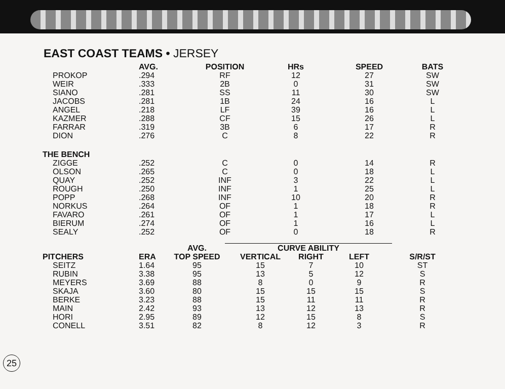EAST COAST TEAMS • JERSEY
| | AVG. | POSITION | HRs | SPEED | BATS |
| --- | --- | --- | --- | --- | --- |
| PROKOP | .294 | RF | 12 | 27 | SW |
| WEIR | .333 | 2B | 0 | 31 | SW |
| SIANO | .281 | SS | 11 | 30 | SW |
| JACOBS | .281 | 1B | 24 | 16 | L |
| ANGEL | .218 | LF | 39 | 16 | L |
| KAZMER | .288 | CF | 15 | 26 | L |
| FARRAR | .319 | 3B | 6 | 17 | R |
| DION | .276 | C | 8 | 22 | R |
| THE BENCH | | | | | |
| ZIGGE | .252 | C | 0 | 14 | R |
| OLSON | .265 | C | 0 | 18 | L |
| QUAY | .252 | INF | 3 | 22 | L |
| ROUGH | .250 | INF | 1 | 25 | L |
| POPP | .268 | INF | 10 | 20 | R |
| NORKUS | .264 | OF | 1 | 18 | R |
| FAVARO | .261 | OF | 1 | 17 | L |
| BIERUM | .274 | OF | 1 | 16 | L |
| SEALY | .252 | OF | 0 | 18 | R |
| | | AVG. | CURVE ABILITY | | | |
| --- | --- | --- | --- | --- | --- | --- |
| PITCHERS | ERA | TOP SPEED | VERTICAL | RIGHT | LEFT | S/R/ST |
| SEITZ | 1.64 | 95 | 15 | 7 | 10 | ST |
| RUBIN | 3.38 | 95 | 13 | 5 | 12 | S |
| MEYERS | 3.69 | 88 | 8 | 0 | 9 | R |
| SKAJA | 3.60 | 80 | 15 | 15 | 15 | S |
| BERKE | 3.23 | 88 | 15 | 11 | 11 | R |
| MAIN | 2.42 | 93 | 13 | 12 | 13 | R |
| HORI | 2.95 | 89 | 12 | 15 | 8 | S |
| CONELL | 3.51 | 82 | 8 | 12 | 3 | R |
25